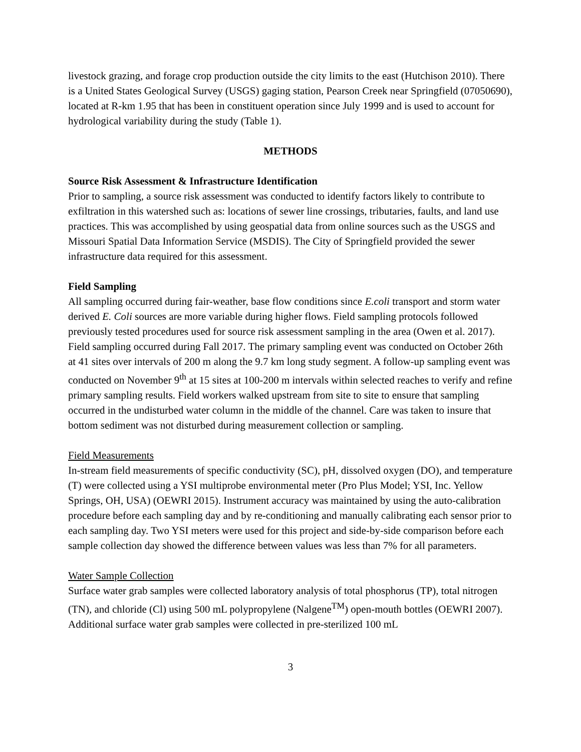livestock grazing, and forage crop production outside the city limits to the east (Hutchison 2010). There is a United States Geological Survey (USGS) gaging station, Pearson Creek near Springfield (07050690), located at R-km 1.95 that has been in constituent operation since July 1999 and is used to account for hydrological variability during the study (Table 1).
METHODS
Source Risk Assessment & Infrastructure Identification
Prior to sampling, a source risk assessment was conducted to identify factors likely to contribute to exfiltration in this watershed such as: locations of sewer line crossings, tributaries, faults, and land use practices. This was accomplished by using geospatial data from online sources such as the USGS and Missouri Spatial Data Information Service (MSDIS). The City of Springfield provided the sewer infrastructure data required for this assessment.
Field Sampling
All sampling occurred during fair-weather, base flow conditions since E.coli transport and storm water derived E. Coli sources are more variable during higher flows. Field sampling protocols followed previously tested procedures used for source risk assessment sampling in the area (Owen et al. 2017). Field sampling occurred during Fall 2017. The primary sampling event was conducted on October 26th at 41 sites over intervals of 200 m along the 9.7 km long study segment. A follow-up sampling event was conducted on November 9<sup>th</sup> at 15 sites at 100-200 m intervals within selected reaches to verify and refine primary sampling results. Field workers walked upstream from site to site to ensure that sampling occurred in the undisturbed water column in the middle of the channel. Care was taken to insure that bottom sediment was not disturbed during measurement collection or sampling.
Field Measurements
In-stream field measurements of specific conductivity (SC), pH, dissolved oxygen (DO), and temperature (T) were collected using a YSI multiprobe environmental meter (Pro Plus Model; YSI, Inc. Yellow Springs, OH, USA) (OEWRI 2015). Instrument accuracy was maintained by using the auto-calibration procedure before each sampling day and by re-conditioning and manually calibrating each sensor prior to each sampling day. Two YSI meters were used for this project and side-by-side comparison before each sample collection day showed the difference between values was less than 7% for all parameters.
Water Sample Collection
Surface water grab samples were collected laboratory analysis of total phosphorus (TP), total nitrogen (TN), and chloride (Cl) using 500 mL polypropylene (Nalgene<sup>TM</sup>) open-mouth bottles (OEWRI 2007). Additional surface water grab samples were collected in pre-sterilized 100 mL
3